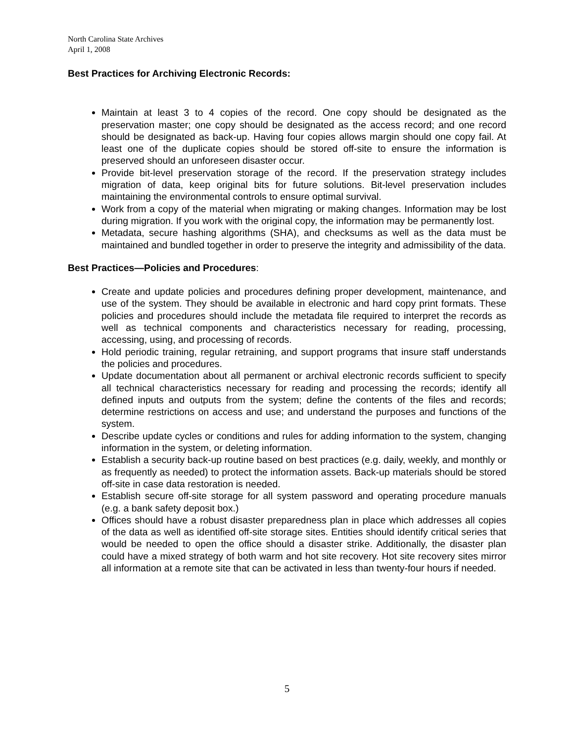North Carolina State Archives
April 1, 2008
Best Practices for Archiving Electronic Records:
Maintain at least 3 to 4 copies of the record. One copy should be designated as the preservation master; one copy should be designated as the access record; and one record should be designated as back-up. Having four copies allows margin should one copy fail. At least one of the duplicate copies should be stored off-site to ensure the information is preserved should an unforeseen disaster occur.
Provide bit-level preservation storage of the record. If the preservation strategy includes migration of data, keep original bits for future solutions. Bit-level preservation includes maintaining the environmental controls to ensure optimal survival.
Work from a copy of the material when migrating or making changes. Information may be lost during migration. If you work with the original copy, the information may be permanently lost.
Metadata, secure hashing algorithms (SHA), and checksums as well as the data must be maintained and bundled together in order to preserve the integrity and admissibility of the data.
Best Practices—Policies and Procedures:
Create and update policies and procedures defining proper development, maintenance, and use of the system. They should be available in electronic and hard copy print formats. These policies and procedures should include the metadata file required to interpret the records as well as technical components and characteristics necessary for reading, processing, accessing, using, and processing of records.
Hold periodic training, regular retraining, and support programs that insure staff understands the policies and procedures.
Update documentation about all permanent or archival electronic records sufficient to specify all technical characteristics necessary for reading and processing the records; identify all defined inputs and outputs from the system; define the contents of the files and records; determine restrictions on access and use; and understand the purposes and functions of the system.
Describe update cycles or conditions and rules for adding information to the system, changing information in the system, or deleting information.
Establish a security back-up routine based on best practices (e.g. daily, weekly, and monthly or as frequently as needed) to protect the information assets. Back-up materials should be stored off-site in case data restoration is needed.
Establish secure off-site storage for all system password and operating procedure manuals (e.g. a bank safety deposit box.)
Offices should have a robust disaster preparedness plan in place which addresses all copies of the data as well as identified off-site storage sites. Entities should identify critical series that would be needed to open the office should a disaster strike. Additionally, the disaster plan could have a mixed strategy of both warm and hot site recovery. Hot site recovery sites mirror all information at a remote site that can be activated in less than twenty-four hours if needed.
5